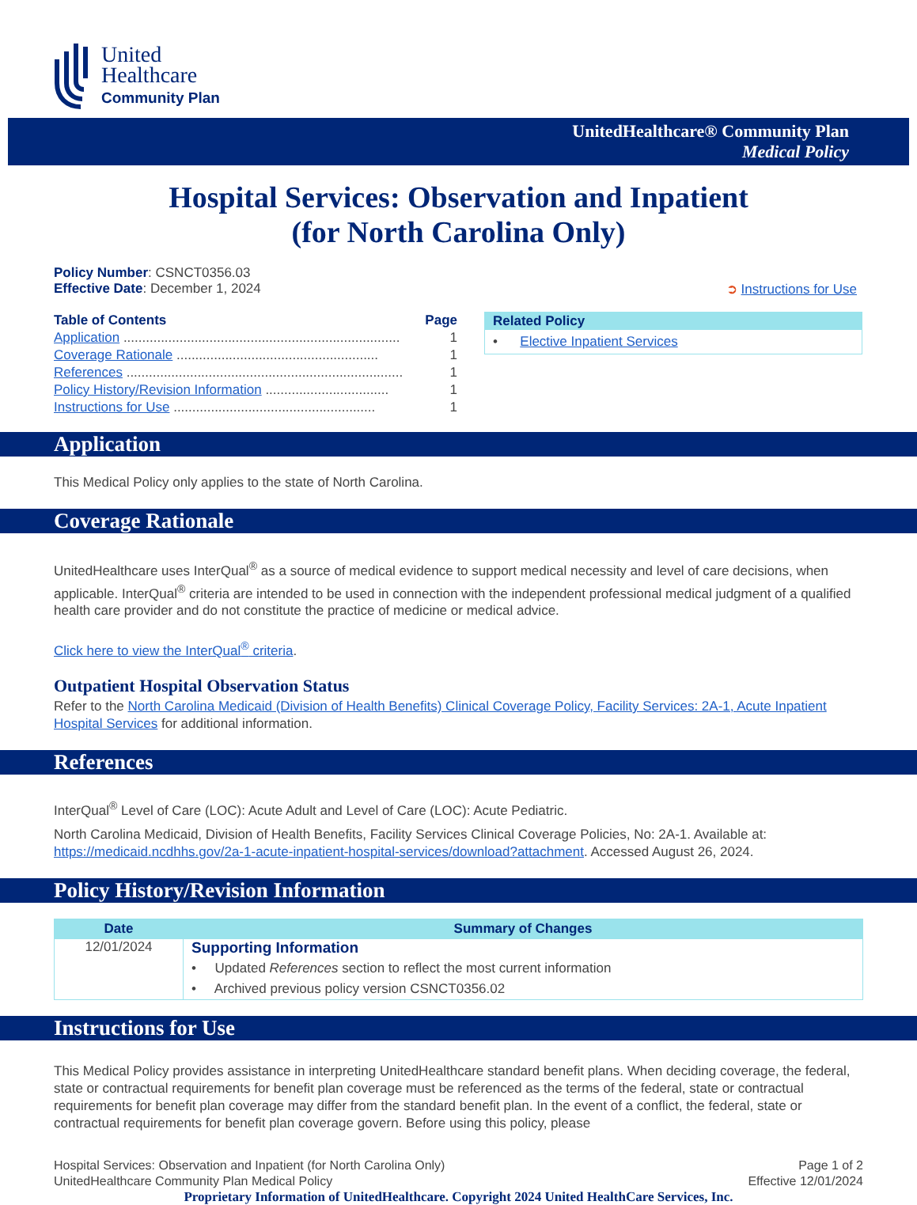United
Healthcare
Community Plan
UnitedHealthcare® Community Plan
Medical Policy
Hospital Services: Observation and Inpatient
(for North Carolina Only)
Policy Number: CSNCT0356.03
Effective Date: December 1, 2024 ➲ Instructions for Use
| Table of Contents | Page |
| Application .......................................................................... | 1 |
| Coverage Rationale ...................................................... | 1 |
| References .......................................................................... | 1 |
| Policy History/Revision Information ................................. | 1 |
| Instructions for Use ...................................................... | 1 |
Related Policy
• Elective Inpatient Services
Application
This Medical Policy only applies to the state of North Carolina.
Coverage Rationale
UnitedHealthcare uses InterQual<sup>®</sup> as a source of medical evidence to support medical necessity and level of care decisions, when applicable. InterQual<sup>®</sup> criteria are intended to be used in connection with the independent professional medical judgment of a qualified health care provider and do not constitute the practice of medicine or medical advice.
Click here to view the InterQual<sup>®</sup> criteria.
Outpatient Hospital Observation Status
Refer to the North Carolina Medicaid (Division of Health Benefits) Clinical Coverage Policy, Facility Services: 2A-1, Acute Inpatient Hospital Services for additional information.
References
InterQual<sup>®</sup> Level of Care (LOC): Acute Adult and Level of Care (LOC): Acute Pediatric.
North Carolina Medicaid, Division of Health Benefits, Facility Services Clinical Coverage Policies, No: 2A-1. Available at: https://medicaid.ncdhhs.gov/2a-1-acute-inpatient-hospital-services/download?attachment. Accessed August 26, 2024.
Policy History/Revision Information
| Date | Summary of Changes |
| --- | --- |
| 12/01/2024 | Supporting Information • Updated References section to reflect the most current information • Archived previous policy version CSNCT0356.02 |
Instructions for Use
This Medical Policy provides assistance in interpreting UnitedHealthcare standard benefit plans. When deciding coverage, the federal, state or contractual requirements for benefit plan coverage must be referenced as the terms of the federal, state or contractual requirements for benefit plan coverage may differ from the standard benefit plan. In the event of a conflict, the federal, state or contractual requirements for benefit plan coverage govern. Before using this policy, please
Hospital Services: Observation and Inpatient (for North Carolina Only) Page 1 of 2
UnitedHealthcare Community Plan Medical Policy Effective 12/01/2024
Proprietary Information of UnitedHealthcare. Copyright 2024 United HealthCare Services, Inc.